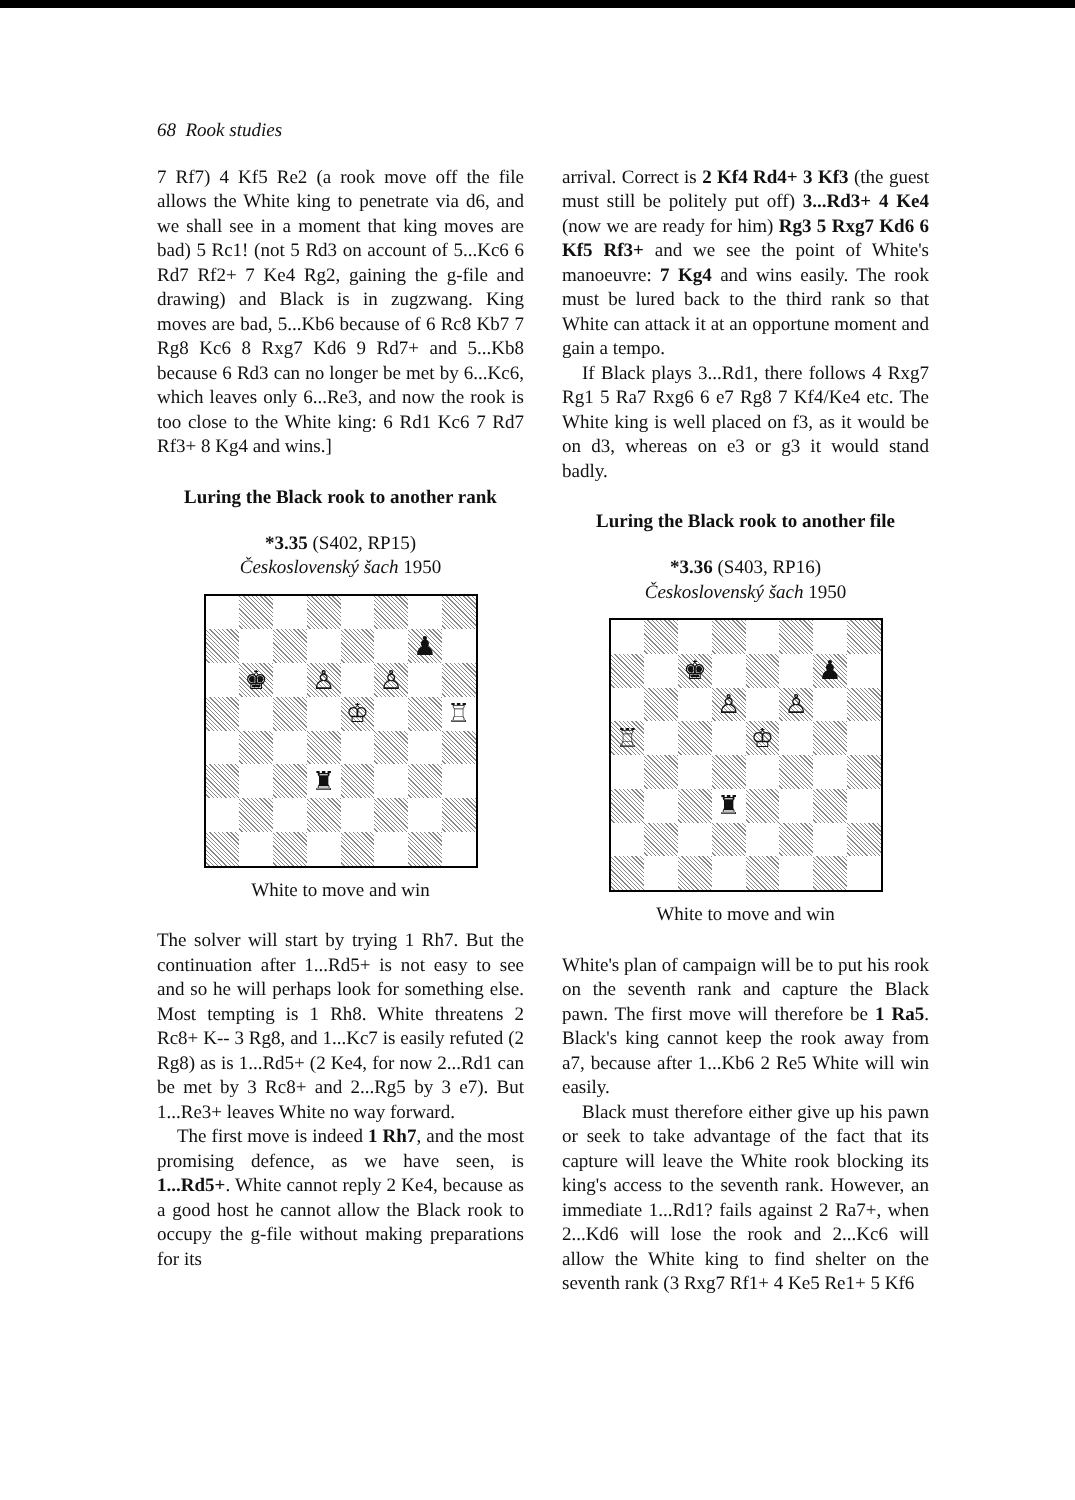68 Rook studies
7 Rf7) 4 Kf5 Re2 (a rook move off the file allows the White king to penetrate via d6, and we shall see in a moment that king moves are bad) 5 Rc1! (not 5 Rd3 on account of 5...Kc6 6 Rd7 Rf2+ 7 Ke4 Rg2, gaining the g-file and drawing) and Black is in zugzwang. King moves are bad, 5...Kb6 because of 6 Rc8 Kb7 7 Rg8 Kc6 8 Rxg7 Kd6 9 Rd7+ and 5...Kb8 because 6 Rd3 can no longer be met by 6...Kc6, which leaves only 6...Re3, and now the rook is too close to the White king: 6 Rd1 Kc6 7 Rd7 Rf3+ 8 Kg4 and wins.]
Luring the Black rook to another rank
*3.35 (S402, RP15)
Československý šach 1950
♟
♚
♙
♙
♔
♖
♜
White to move and win
The solver will start by trying 1 Rh7. But the continuation after 1...Rd5+ is not easy to see and so he will perhaps look for something else. Most tempting is 1 Rh8. White threatens 2 Rc8+ K-- 3 Rg8, and 1...Kc7 is easily refuted (2 Rg8) as is 1...Rd5+ (2 Ke4, for now 2...Rd1 can be met by 3 Rc8+ and 2...Rg5 by 3 e7). But 1...Re3+ leaves White no way forward.
The first move is indeed 1 Rh7, and the most promising defence, as we have seen, is 1...Rd5+. White cannot reply 2 Ke4, because as a good host he cannot allow the Black rook to occupy the g-file without making preparations for its
arrival. Correct is 2 Kf4 Rd4+ 3 Kf3 (the guest must still be politely put off) 3...Rd3+ 4 Ke4 (now we are ready for him) Rg3 5 Rxg7 Kd6 6 Kf5 Rf3+ and we see the point of White's manoeuvre: 7 Kg4 and wins easily. The rook must be lured back to the third rank so that White can attack it at an opportune moment and gain a tempo.
If Black plays 3...Rd1, there follows 4 Rxg7 Rg1 5 Ra7 Rxg6 6 e7 Rg8 7 Kf4/Ke4 etc. The White king is well placed on f3, as it would be on d3, whereas on e3 or g3 it would stand badly.
Luring the Black rook to another file
*3.36 (S403, RP16)
Československý šach 1950
♚
♟
♙
♙
♖
♔
♜
White to move and win
White's plan of campaign will be to put his rook on the seventh rank and capture the Black pawn. The first move will therefore be 1 Ra5. Black's king cannot keep the rook away from a7, because after 1...Kb6 2 Re5 White will win easily.
Black must therefore either give up his pawn or seek to take advantage of the fact that its capture will leave the White rook blocking its king's access to the seventh rank. However, an immediate 1...Rd1? fails against 2 Ra7+, when 2...Kd6 will lose the rook and 2...Kc6 will allow the White king to find shelter on the seventh rank (3 Rxg7 Rf1+ 4 Ke5 Re1+ 5 Kf6